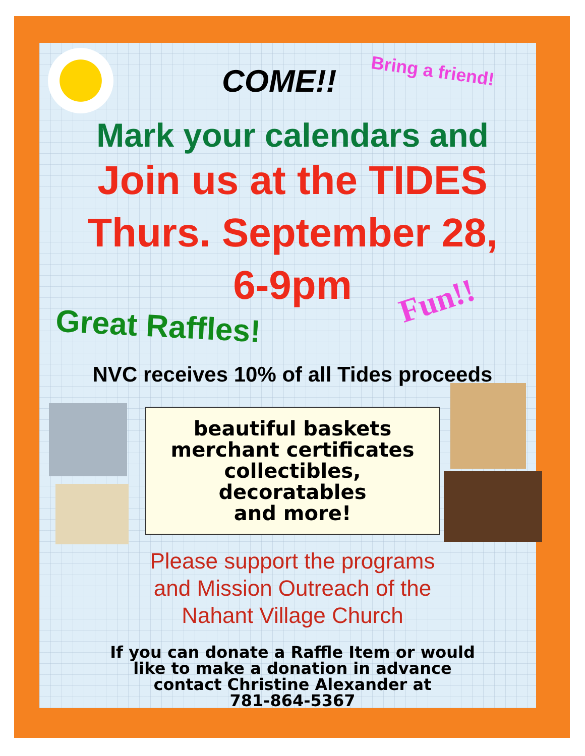COME!! Bring a friend!
Mark your calendars and
Join us at the TIDES
Thurs. September 28,
6-9pm
Fun!!
Great Raffles!
NVC receives 10% of all Tides proceeds
beautiful baskets
merchant certificates
collectibles,
decoratables
and more!
Please support the programs
and Mission Outreach of the
Nahant Village Church
If you can donate a Raffle Item or would
like to make a donation in advance
contact Christine Alexander at
781-864-5367